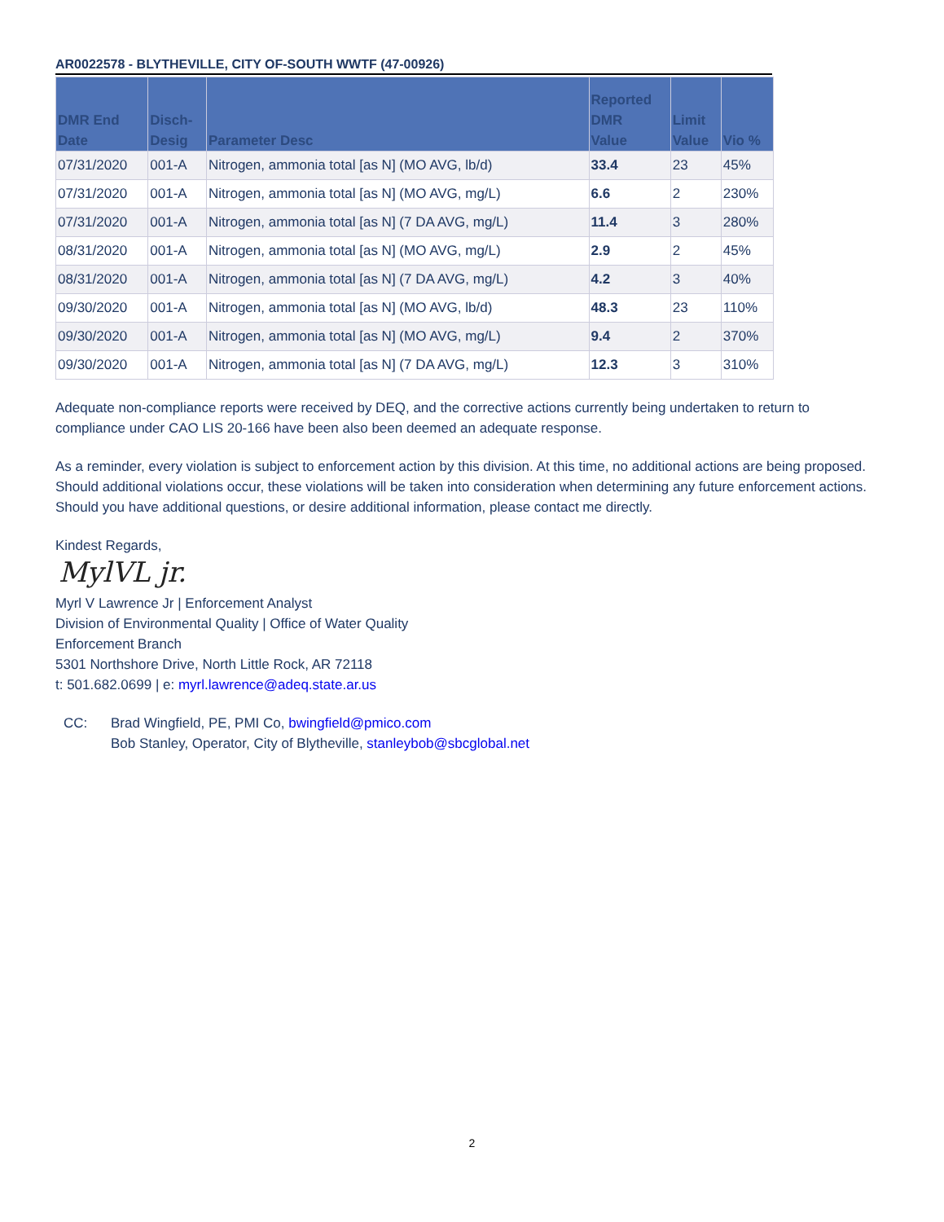AR0022578 - BLYTHEVILLE, CITY OF-SOUTH WWTF (47-00926)
| DMR End Date | Disch- Desig | Parameter Desc | Reported DMR Value | Limit Value | Vio % |
| --- | --- | --- | --- | --- | --- |
| 07/31/2020 | 001-A | Nitrogen, ammonia total [as N] (MO AVG, lb/d) | 33.4 | 23 | 45% |
| 07/31/2020 | 001-A | Nitrogen, ammonia total [as N] (MO AVG, mg/L) | 6.6 | 2 | 230% |
| 07/31/2020 | 001-A | Nitrogen, ammonia total [as N] (7 DA AVG, mg/L) | 11.4 | 3 | 280% |
| 08/31/2020 | 001-A | Nitrogen, ammonia total [as N] (MO AVG, mg/L) | 2.9 | 2 | 45% |
| 08/31/2020 | 001-A | Nitrogen, ammonia total [as N] (7 DA AVG, mg/L) | 4.2 | 3 | 40% |
| 09/30/2020 | 001-A | Nitrogen, ammonia total [as N] (MO AVG, lb/d) | 48.3 | 23 | 110% |
| 09/30/2020 | 001-A | Nitrogen, ammonia total [as N] (MO AVG, mg/L) | 9.4 | 2 | 370% |
| 09/30/2020 | 001-A | Nitrogen, ammonia total [as N] (7 DA AVG, mg/L) | 12.3 | 3 | 310% |
Adequate non-compliance reports were received by DEQ, and the corrective actions currently being undertaken to return to compliance under CAO LIS 20-166 have been also been deemed an adequate response.
As a reminder, every violation is subject to enforcement action by this division. At this time, no additional actions are being proposed. Should additional violations occur, these violations will be taken into consideration when determining any future enforcement actions. Should you have additional questions, or desire additional information, please contact me directly.
Kindest Regards,
MylVL jr.
Myrl V Lawrence Jr | Enforcement Analyst
Division of Environmental Quality | Office of Water Quality
Enforcement Branch
5301 Northshore Drive, North Little Rock, AR 72118
t: 501.682.0699 | e: myrl.lawrence@adeq.state.ar.us
CC: Brad Wingfield, PE, PMI Co, bwingfield@pmico.com
Bob Stanley, Operator, City of Blytheville, stanleybob@sbcglobal.net
2